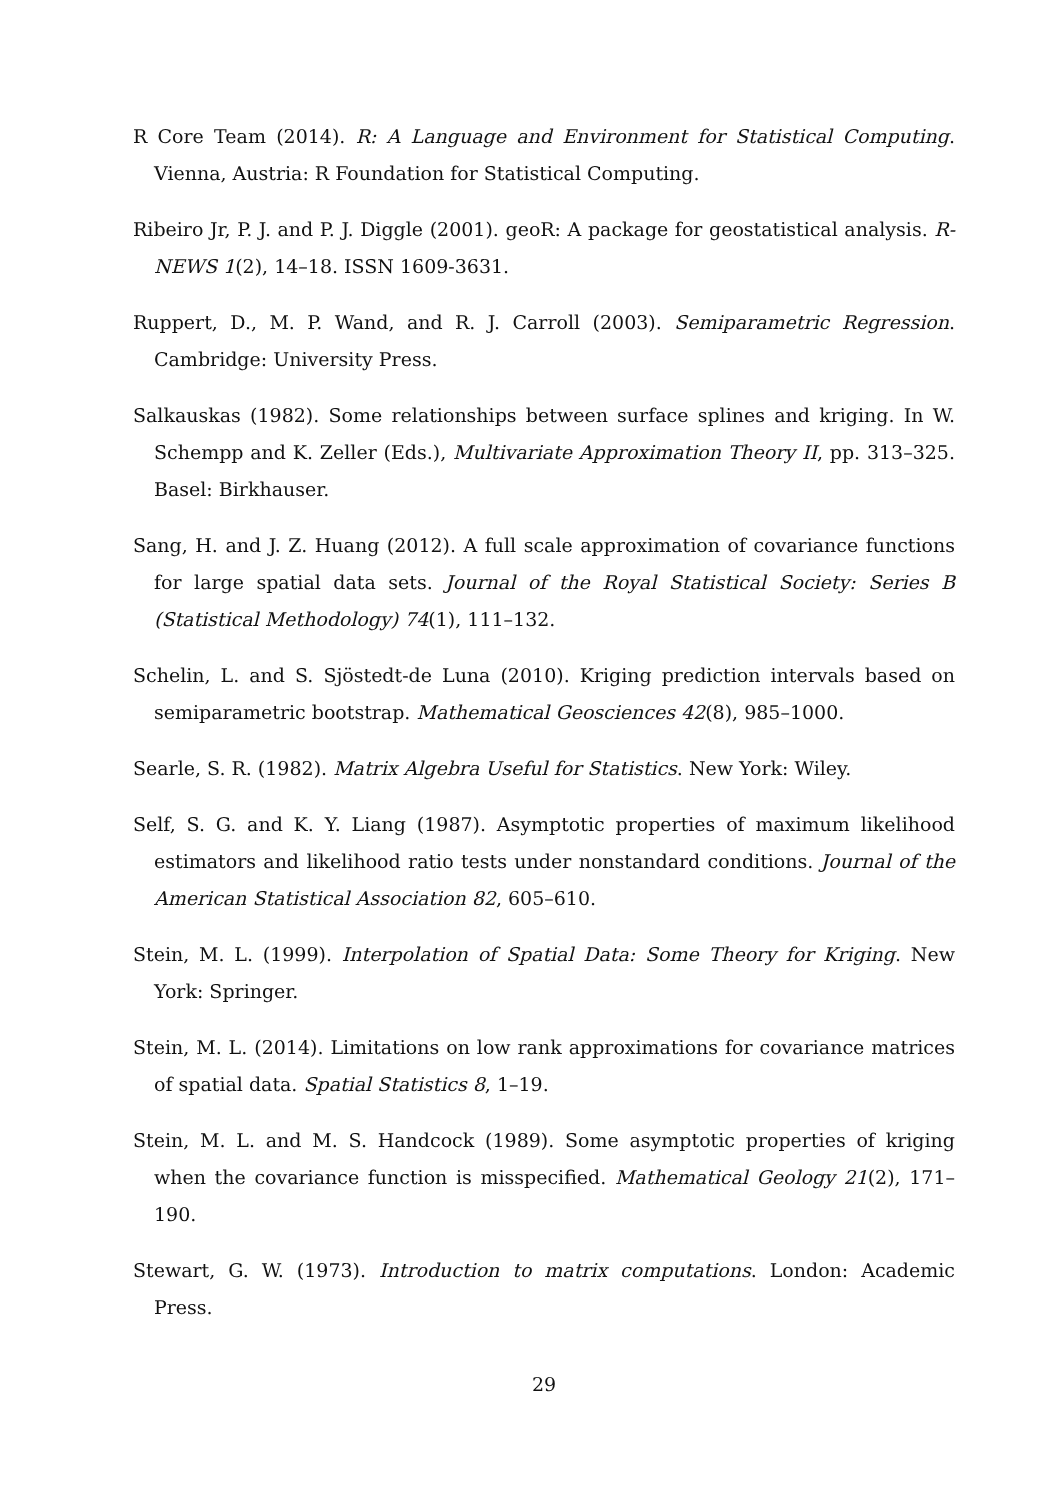R Core Team (2014). R: A Language and Environment for Statistical Computing. Vienna, Austria: R Foundation for Statistical Computing.
Ribeiro Jr, P. J. and P. J. Diggle (2001). geoR: A package for geostatistical analysis. R-NEWS 1(2), 14–18. ISSN 1609-3631.
Ruppert, D., M. P. Wand, and R. J. Carroll (2003). Semiparametric Regression. Cambridge: University Press.
Salkauskas (1982). Some relationships between surface splines and kriging. In W. Schempp and K. Zeller (Eds.), Multivariate Approximation Theory II, pp. 313–325. Basel: Birkhauser.
Sang, H. and J. Z. Huang (2012). A full scale approximation of covariance functions for large spatial data sets. Journal of the Royal Statistical Society: Series B (Statistical Methodology) 74(1), 111–132.
Schelin, L. and S. Sjöstedt-de Luna (2010). Kriging prediction intervals based on semiparametric bootstrap. Mathematical Geosciences 42(8), 985–1000.
Searle, S. R. (1982). Matrix Algebra Useful for Statistics. New York: Wiley.
Self, S. G. and K. Y. Liang (1987). Asymptotic properties of maximum likelihood estimators and likelihood ratio tests under nonstandard conditions. Journal of the American Statistical Association 82, 605–610.
Stein, M. L. (1999). Interpolation of Spatial Data: Some Theory for Kriging. New York: Springer.
Stein, M. L. (2014). Limitations on low rank approximations for covariance matrices of spatial data. Spatial Statistics 8, 1–19.
Stein, M. L. and M. S. Handcock (1989). Some asymptotic properties of kriging when the covariance function is misspecified. Mathematical Geology 21(2), 171–190.
Stewart, G. W. (1973). Introduction to matrix computations. London: Academic Press.
29